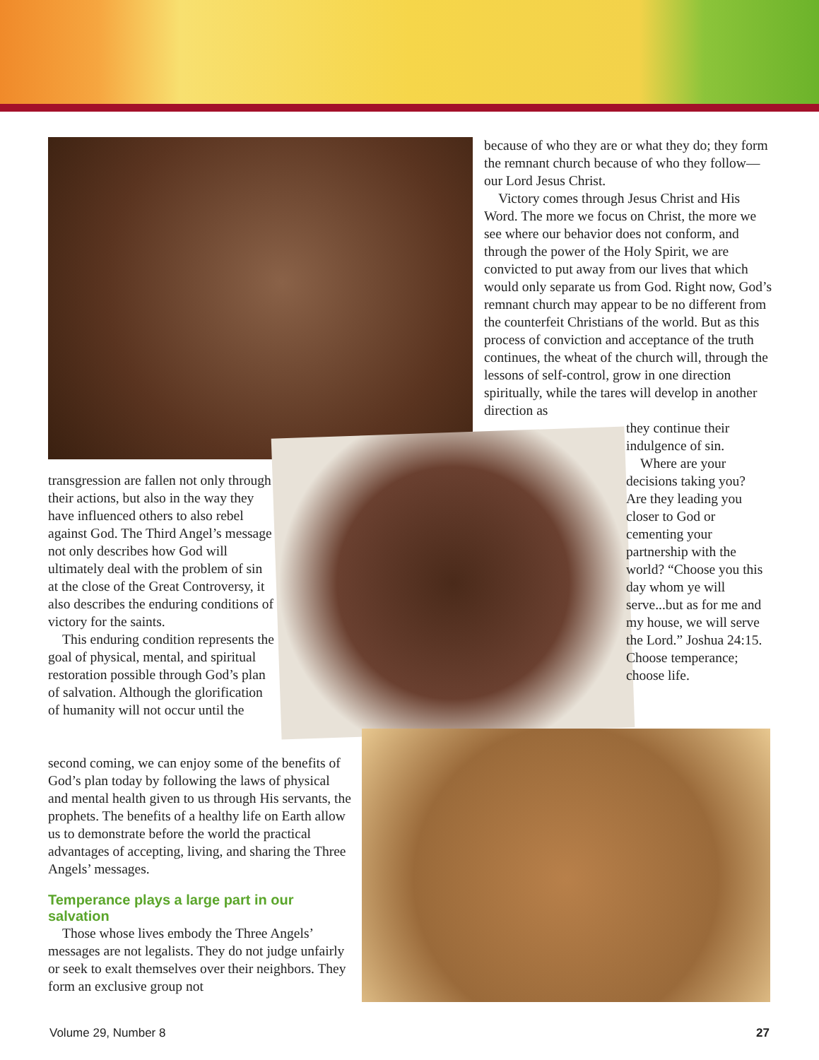because of who they are or what they do; they form the remnant church because of who they follow—our Lord Jesus Christ.
Victory comes through Jesus Christ and His Word. The more we focus on Christ, the more we see where our behavior does not conform, and through the power of the Holy Spirit, we are convicted to put away from our lives that which would only separate us from God. Right now, God’s remnant church may appear to be no different from the counterfeit Christians of the world. But as this process of conviction and acceptance of the truth continues, the wheat of the church will, through the lessons of self-control, grow in one direction spiritually, while the tares will develop in another direction as
they continue their indulgence of sin.
Where are your decisions taking you? Are they leading you closer to God or cementing your partnership with the world? “Choose you this day whom ye will serve...but as for me and my house, we will serve the Lord.” Joshua 24:15. Choose temperance; choose life.
transgression are fallen not only through their actions, but also in the way they have influenced others to also rebel against God. The Third Angel’s message not only describes how God will ultimately deal with the problem of sin at the close of the Great Controversy, it also describes the enduring conditions of victory for the saints.
This enduring condition represents the goal of physical, mental, and spiritual restoration possible through God’s plan of salvation. Although the glorification of humanity will not occur until the
second coming, we can enjoy some of the benefits of God’s plan today by following the laws of physical and mental health given to us through His servants, the prophets. The benefits of a healthy life on Earth allow us to demonstrate before the world the practical advantages of accepting, living, and sharing the Three Angels’ messages.
Temperance plays a large part in our salvation
Those whose lives embody the Three Angels’ messages are not legalists. They do not judge unfairly or seek to exalt themselves over their neighbors. They form an exclusive group not
Volume 29, Number 8 27